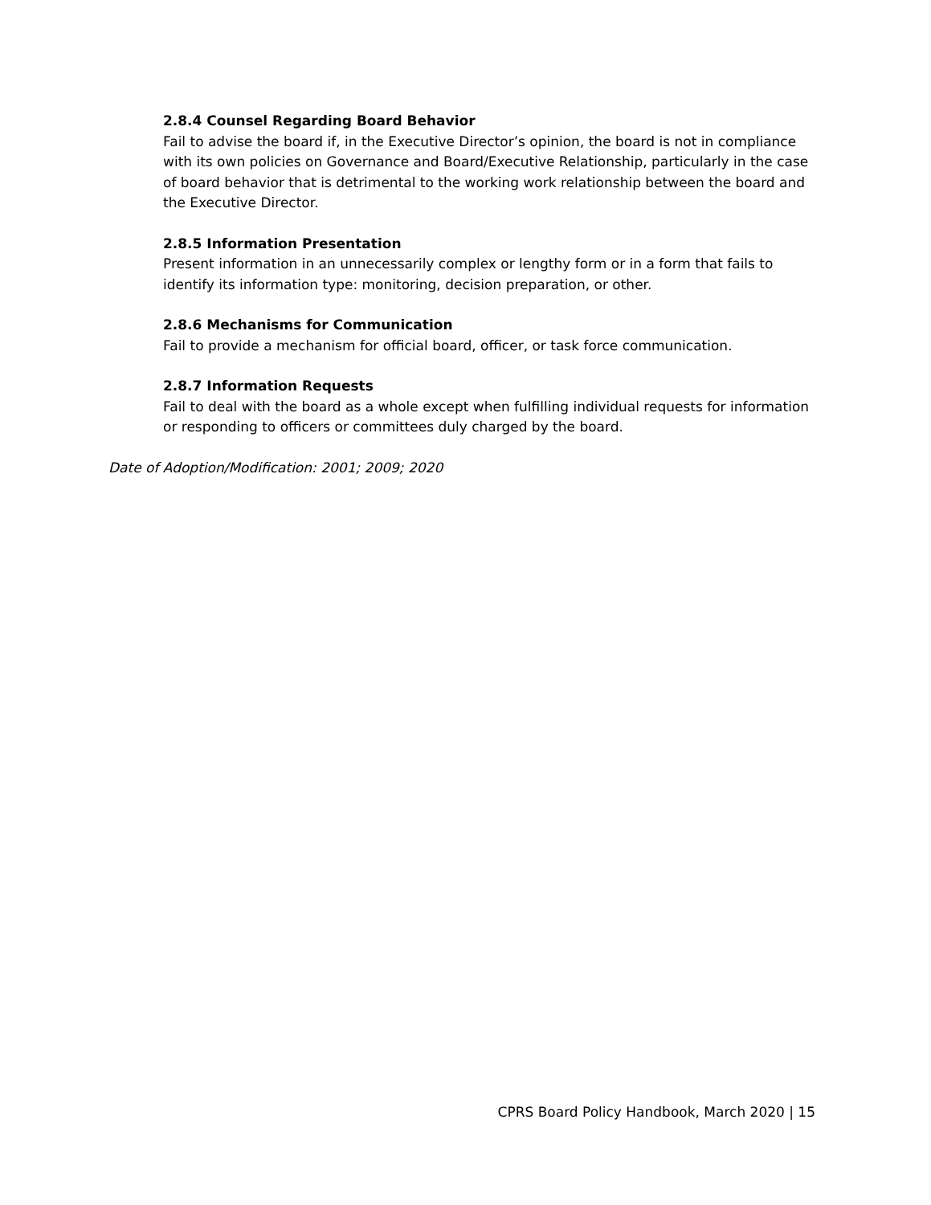2.8.4 Counsel Regarding Board Behavior
Fail to advise the board if, in the Executive Director’s opinion, the board is not in compliance with its own policies on Governance and Board/Executive Relationship, particularly in the case of board behavior that is detrimental to the working work relationship between the board and the Executive Director.
2.8.5 Information Presentation
Present information in an unnecessarily complex or lengthy form or in a form that fails to identify its information type: monitoring, decision preparation, or other.
2.8.6 Mechanisms for Communication
Fail to provide a mechanism for official board, officer, or task force communication.
2.8.7 Information Requests
Fail to deal with the board as a whole except when fulfilling individual requests for information or responding to officers or committees duly charged by the board.
Date of Adoption/Modification: 2001; 2009; 2020
CPRS Board Policy Handbook, March 2020 | 15